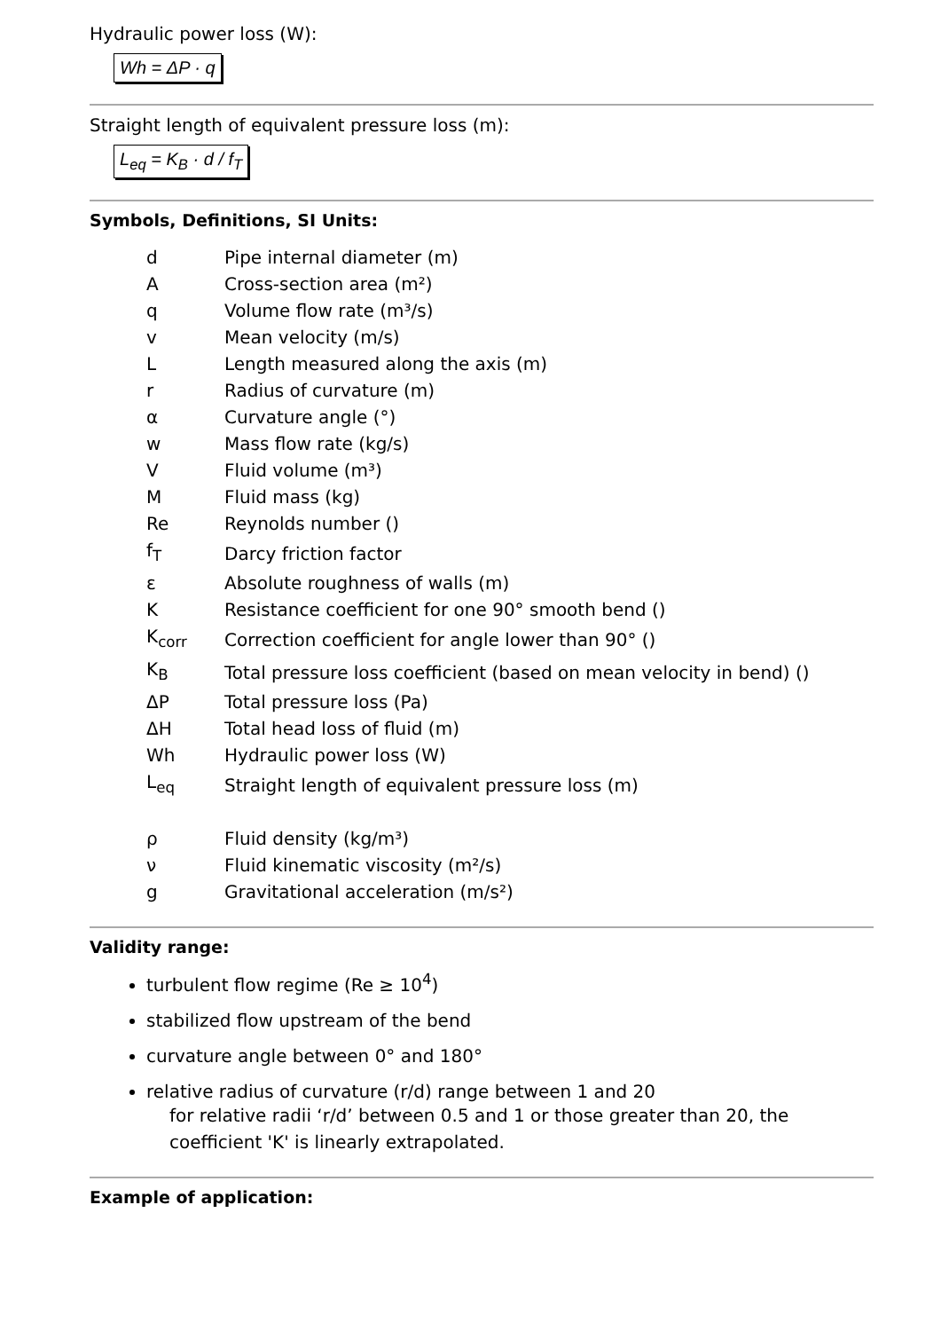Hydraulic power loss (W):
Wh = ΔP · q
Straight length of equivalent pressure loss (m):
L<sub>eq</sub> = K<sub>B</sub> · d / f<sub>T</sub>
Symbols, Definitions, SI Units:
| d | Pipe internal diameter (m) |
| A | Cross-section area (m²) |
| q | Volume flow rate (m³/s) |
| v | Mean velocity (m/s) |
| L | Length measured along the axis (m) |
| r | Radius of curvature (m) |
| α | Curvature angle (°) |
| w | Mass flow rate (kg/s) |
| V | Fluid volume (m³) |
| M | Fluid mass (kg) |
| Re | Reynolds number () |
| f<sub>T</sub> | Darcy friction factor |
| ε | Absolute roughness of walls (m) |
| K | Resistance coefficient for one 90° smooth bend () |
| K<sub>corr</sub> | Correction coefficient for angle lower than 90° () |
| K<sub>B</sub> | Total pressure loss coefficient (based on mean velocity in bend) () |
| ΔP | Total pressure loss (Pa) |
| ΔH | Total head loss of fluid (m) |
| Wh | Hydraulic power loss (W) |
| L<sub>eq</sub> | Straight length of equivalent pressure loss (m) |
| ρ | Fluid density (kg/m³) |
| ν | Fluid kinematic viscosity (m²/s) |
| g | Gravitational acceleration (m/s²) |
Validity range:
turbulent flow regime (Re ≥ 10<sup>4</sup>)
stabilized flow upstream of the bend
curvature angle between 0° and 180°
relative radius of curvature (r/d) range between 1 and 20
for relative radii ‘r/d’ between 0.5 and 1 or those greater than 20, the coefficient 'K' is linearly extrapolated.
Example of application: